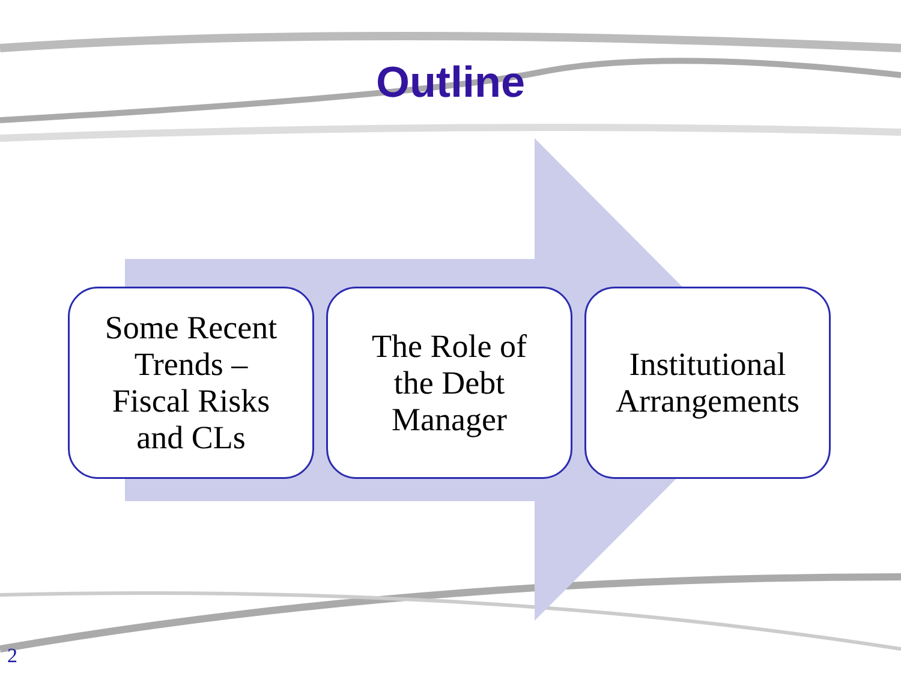Outline
Some Recent
Trends –
Fiscal Risks
and CLs
The Role of
the Debt
Manager
Institutional
Arrangements
2